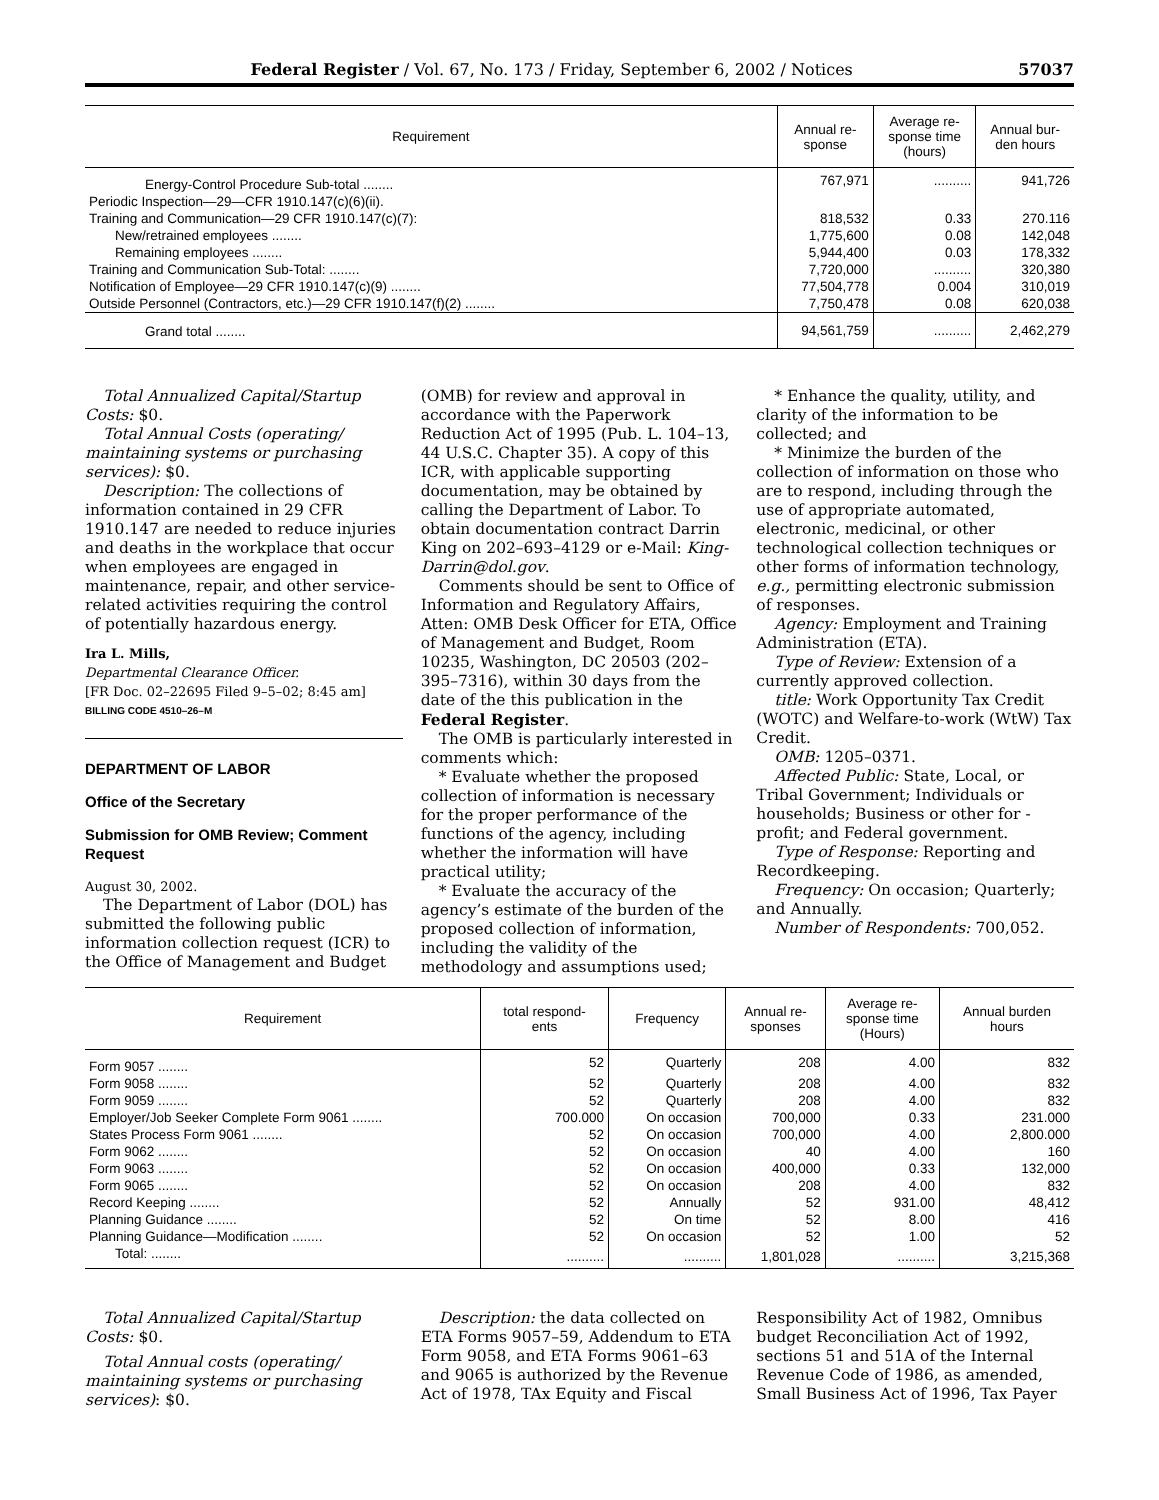Federal Register / Vol. 67, No. 173 / Friday, September 6, 2002 / Notices 57037
| Requirement | Annual re- sponse | Average re- sponse time (hours) | Annual bur- den hours |
| --- | --- | --- | --- |
| Energy-Control Procedure Sub-total ........ | 767,971 | .......... | 941,726 |
| Periodic Inspection—29—CFR 1910.147(c)(6)(ii). | | | |
| Training and Communication—29 CFR 1910.147(c)(7): | 818,532 | 0.33 | 270.116 |
| New/retrained employees ........ | 1,775,600 | 0.08 | 142,048 |
| Remaining employees ........ | 5,944,400 | 0.03 | 178,332 |
| Training and Communication Sub-Total: ........ | 7,720,000 | .......... | 320,380 |
| Notification of Employee—29 CFR 1910.147(c)(9) ........ | 77,504,778 | 0.004 | 310,019 |
| Outside Personnel (Contractors, etc.)—29 CFR 1910.147(f)(2) ........ | 7,750,478 | 0.08 | 620,038 |
| Grand total ........ | 94,561,759 | .......... | 2,462,279 |
Total Annualized Capital/Startup Costs: $0.
Total Annual Costs (operating/ maintaining systems or purchasing services): $0.
Description: The collections of information contained in 29 CFR 1910.147 are needed to reduce injuries and deaths in the workplace that occur when employees are engaged in maintenance, repair, and other service-related activities requiring the control of potentially hazardous energy.
Ira L. Mills,
Departmental Clearance Officer.
[FR Doc. 02–22695 Filed 9–5–02; 8:45 am]
BILLING CODE 4510–26–M
DEPARTMENT OF LABOR
Office of the Secretary
Submission for OMB Review; Comment Request
August 30, 2002.
The Department of Labor (DOL) has submitted the following public information collection request (ICR) to the Office of Management and Budget
(OMB) for review and approval in accordance with the Paperwork Reduction Act of 1995 (Pub. L. 104–13, 44 U.S.C. Chapter 35). A copy of this ICR, with applicable supporting documentation, may be obtained by calling the Department of Labor. To obtain documentation contract Darrin King on 202–693–4129 or e-Mail: King-Darrin@dol.gov.
Comments should be sent to Office of Information and Regulatory Affairs, Atten: OMB Desk Officer for ETA, Office of Management and Budget, Room 10235, Washington, DC 20503 (202–395–7316), within 30 days from the date of the this publication in the Federal Register.
The OMB is particularly interested in comments which:
* Evaluate whether the proposed collection of information is necessary for the proper performance of the functions of the agency, including whether the information will have practical utility;
* Evaluate the accuracy of the agency’s estimate of the burden of the proposed collection of information, including the validity of the methodology and assumptions used;
* Enhance the quality, utility, and clarity of the information to be collected; and
* Minimize the burden of the collection of information on those who are to respond, including through the use of appropriate automated, electronic, medicinal, or other technological collection techniques or other forms of information technology, e.g., permitting electronic submission of responses.
Agency: Employment and Training Administration (ETA).
Type of Review: Extension of a currently approved collection.
title: Work Opportunity Tax Credit (WOTC) and Welfare-to-work (WtW) Tax Credit.
OMB: 1205–0371.
Affected Public: State, Local, or Tribal Government; Individuals or households; Business or other for -profit; and Federal government.
Type of Response: Reporting and Recordkeeping.
Frequency: On occasion; Quarterly; and Annually.
Number of Respondents: 700,052.
| Requirement | total respond- ents | Frequency | Annual re- sponses | Average re- sponse time (Hours) | Annual burden hours |
| --- | --- | --- | --- | --- | --- |
| Form 9057 ........ | 52 | Quarterly | 208 | 4.00 | 832 |
| Form 9058 ........ | 52 | Quarterly | 208 | 4.00 | 832 |
| Form 9059 ........ | 52 | Quarterly | 208 | 4.00 | 832 |
| Employer/Job Seeker Complete Form 9061 ........ | 700.000 | On occasion | 700,000 | 0.33 | 231.000 |
| States Process Form 9061 ........ | 52 | On occasion | 700,000 | 4.00 | 2,800.000 |
| Form 9062 ........ | 52 | On occasion | 40 | 4.00 | 160 |
| Form 9063 ........ | 52 | On occasion | 400,000 | 0.33 | 132,000 |
| Form 9065 ........ | 52 | On occasion | 208 | 4.00 | 832 |
| Record Keeping ........ | 52 | Annually | 52 | 931.00 | 48,412 |
| Planning Guidance ........ | 52 | On time | 52 | 8.00 | 416 |
| Planning Guidance—Modification ........ | 52 | On occasion | 52 | 1.00 | 52 |
| Total: ........ | .......... | .......... | 1,801,028 | .......... | 3,215,368 |
Total Annualized Capital/Startup Costs: $0.
Total Annual costs (operating/ maintaining systems or purchasing services): $0.
Description: the data collected on ETA Forms 9057–59, Addendum to ETA Form 9058, and ETA Forms 9061–63 and 9065 is authorized by the Revenue Act of 1978, TAx Equity and Fiscal
Responsibility Act of 1982, Omnibus budget Reconciliation Act of 1992, sections 51 and 51A of the Internal Revenue Code of 1986, as amended, Small Business Act of 1996, Tax Payer